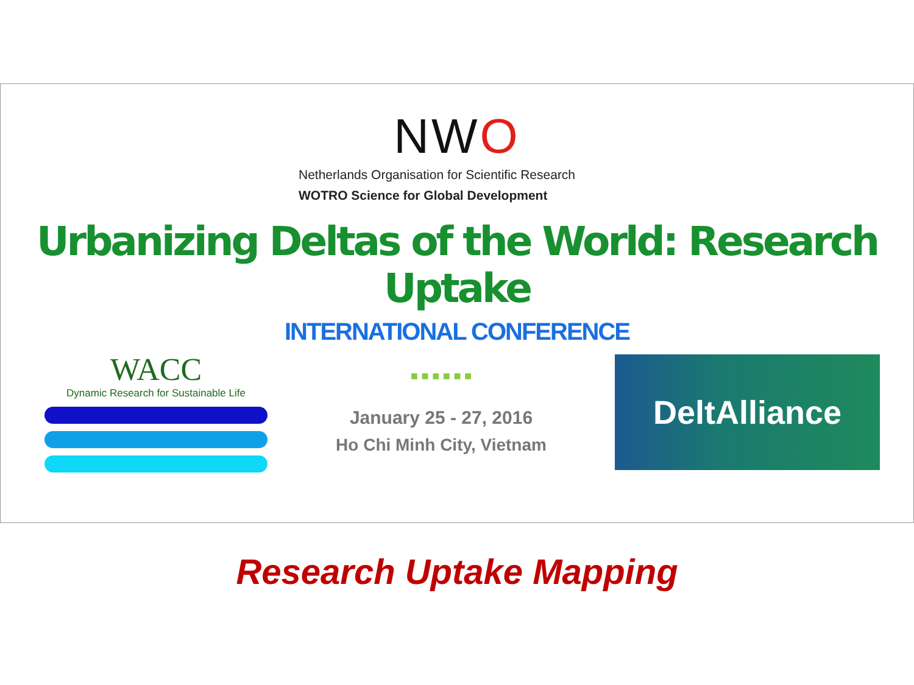NWO
Netherlands Organisation for Scientific Research
WOTRO Science for Global Development
Urbanizing Deltas of the World: Research Uptake
INTERNATIONAL CONFERENCE
WACC
Dynamic Research for Sustainable Life
■ ■ ■ ■ ■ ■
January 25 - 27, 2016
Ho Chi Minh City, Vietnam
DeltAlliance
Research Uptake Mapping